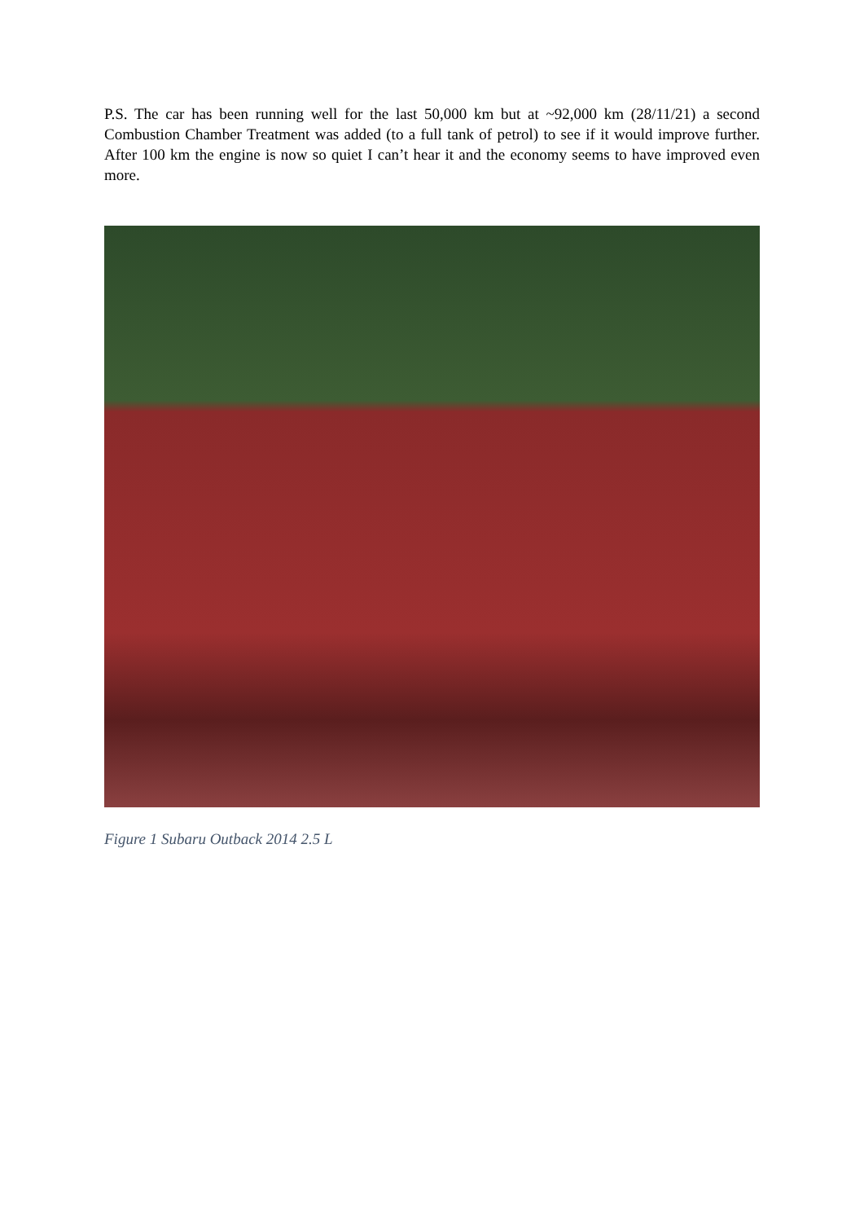P.S. The car has been running well for the last 50,000 km but at ~92,000 km (28/11/21) a second Combustion Chamber Treatment was added (to a full tank of petrol) to see if it would improve further. After 100 km the engine is now so quiet I can’t hear it and the economy seems to have improved even more.
Figure 1 Subaru Outback 2014 2.5 L